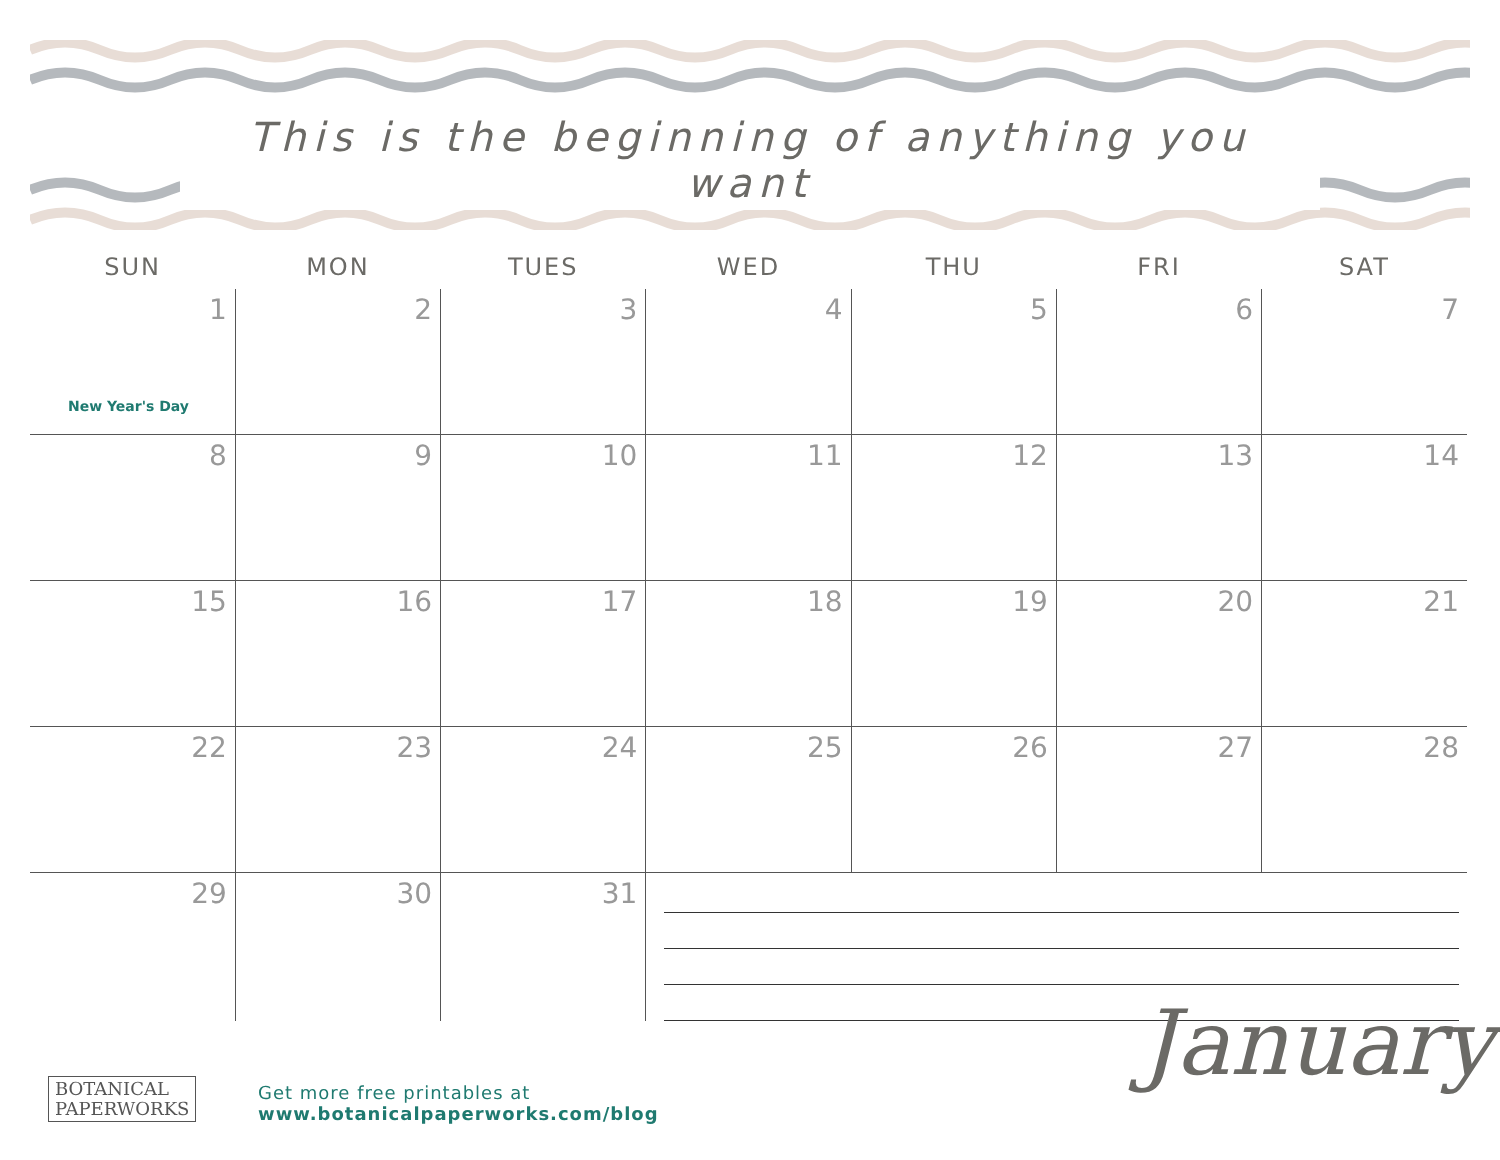This is the beginning of anything you want
| SUN | MON | TUES | WED | THU | FRI | SAT |
| --- | --- | --- | --- | --- | --- | --- |
| 1 New Year's Day | 2 | 3 | 4 | 5 | 6 | 7 |
| 8 | 9 | 10 | 11 | 12 | 13 | 14 |
| 15 | 16 | 17 | 18 | 19 | 20 | 21 |
| 22 | 23 | 24 | 25 | 26 | 27 | 28 |
| 29 | 30 | 31 | | | | |
BOTANICAL
PAPERWORKS
Get more free printables at
www.botanicalpaperworks.com/blog
January